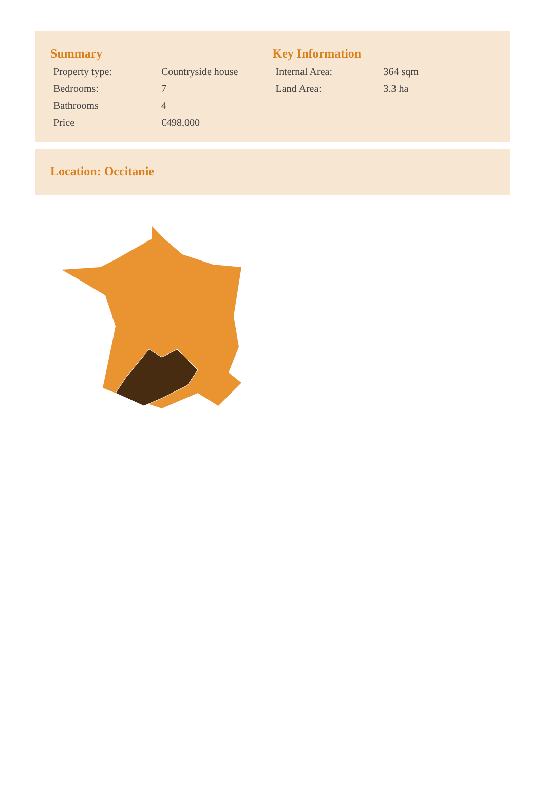Summary
| Property type: | Countryside house |
| Bedrooms: | 7 |
| Bathrooms | 4 |
| Price | €498,000 |
Key Information
| Internal Area: | 364 sqm |
| Land Area: | 3.3 ha |
Location: Occitanie